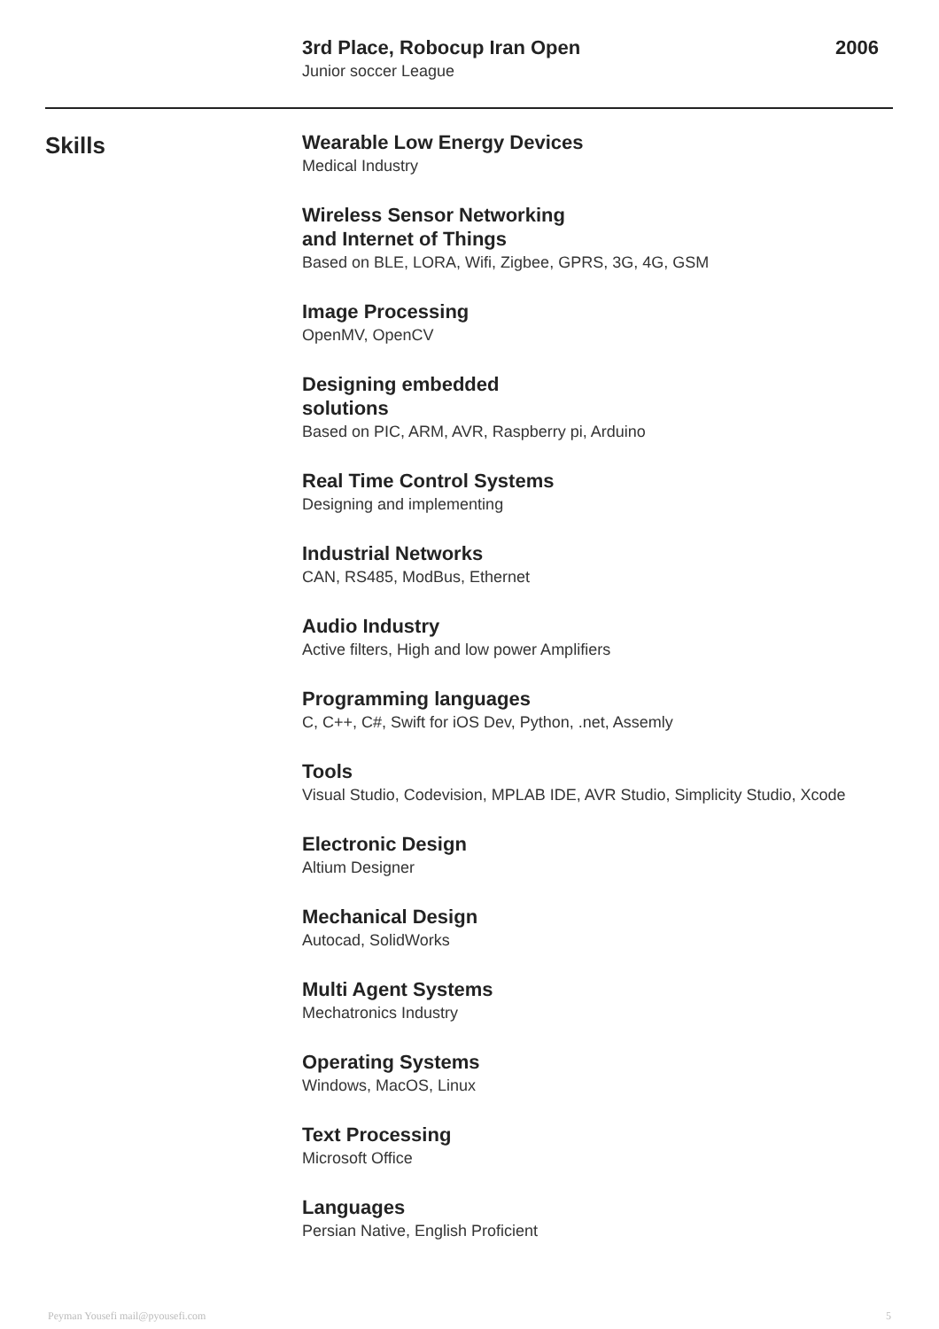3rd Place, Robocup Iran Open 2006
Junior soccer League
Skills
Wearable Low Energy Devices
Medical Industry
Wireless Sensor Networking
and Internet of Things
Based on BLE, LORA, Wifi, Zigbee, GPRS, 3G, 4G, GSM
Image Processing
OpenMV, OpenCV
Designing embedded
solutions
Based on PIC, ARM, AVR, Raspberry pi, Arduino
Real Time Control Systems
Designing and implementing
Industrial Networks
CAN, RS485, ModBus, Ethernet
Audio Industry
Active filters, High and low power Amplifiers
Programming languages
C, C++, C#, Swift for iOS Dev, Python, .net, Assemly
Tools
Visual Studio, Codevision, MPLAB IDE, AVR Studio, Simplicity Studio, Xcode
Electronic Design
Altium Designer
Mechanical Design
Autocad, SolidWorks
Multi Agent Systems
Mechatronics Industry
Operating Systems
Windows, MacOS, Linux
Text Processing
Microsoft Office
Languages
Persian Native, English Proficient
Peyman Yousefi mail@pyousefi.com 5